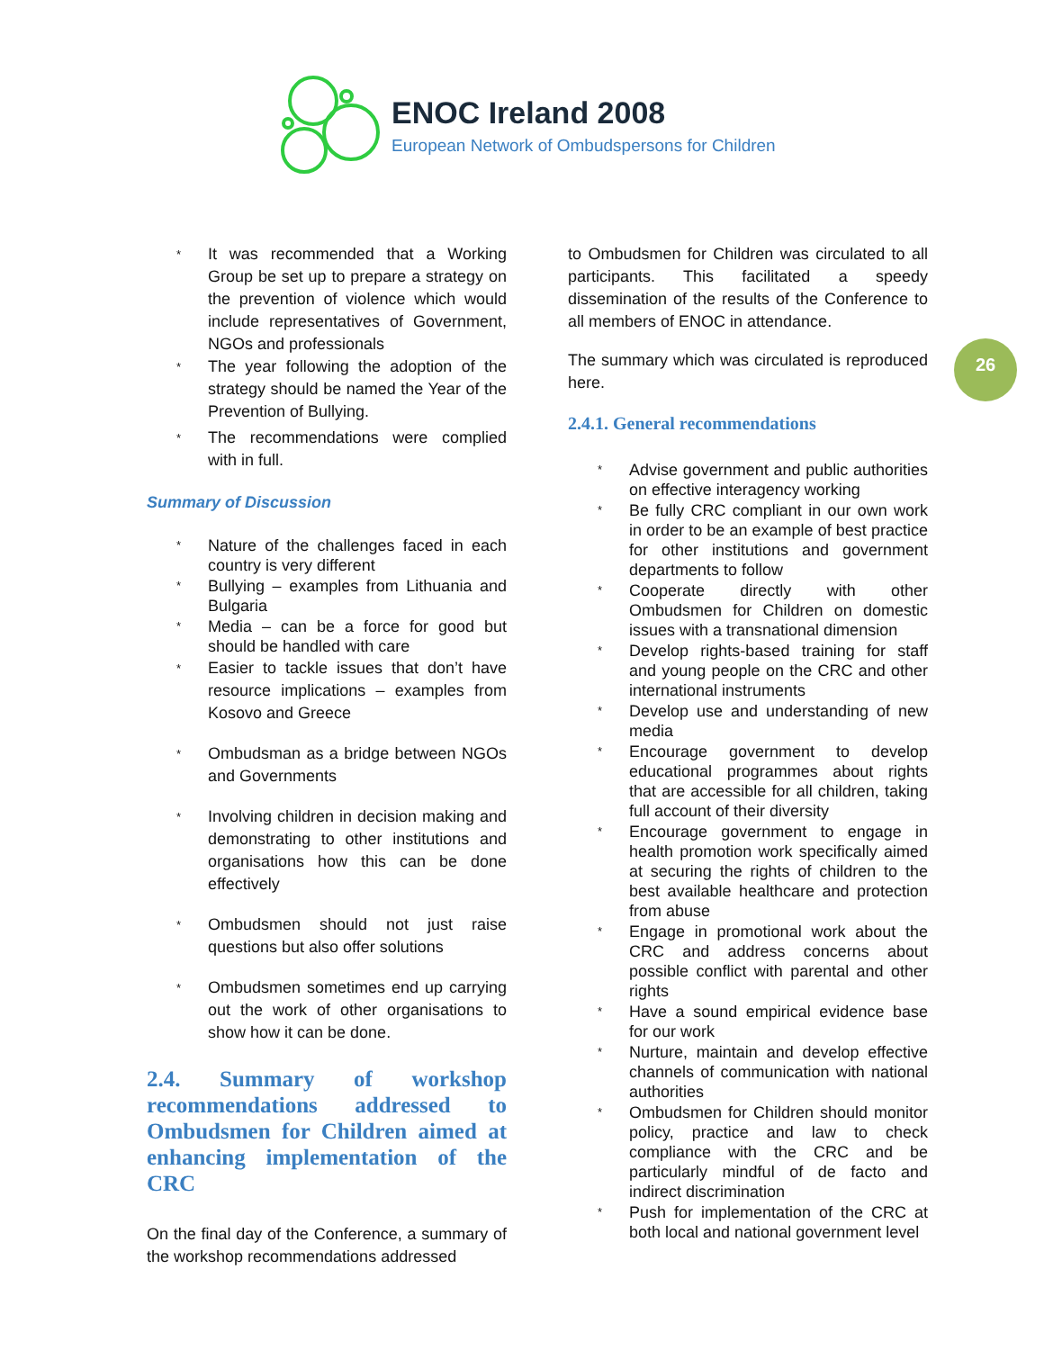ENOC Ireland 2008
European Network of Ombudspersons for Children
26
* It was recommended that a Working Group be set up to prepare a strategy on the prevention of violence which would include representatives of Government, NGOs and professionals
* The year following the adoption of the strategy should be named the Year of the Prevention of Bullying.
* The recommendations were complied with in full.
Summary of Discussion
* Nature of the challenges faced in each country is very different
* Bullying – examples from Lithuania and Bulgaria
* Media – can be a force for good but should be handled with care
* Easier to tackle issues that don’t have resource implications – examples from Kosovo and Greece
* Ombudsman as a bridge between NGOs and Governments
* Involving children in decision making and demonstrating to other institutions and organisations how this can be done effectively
* Ombudsmen should not just raise questions but also offer solutions
* Ombudsmen sometimes end up carrying out the work of other organisations to show how it can be done.
2.4. Summary of workshop recommendations addressed to Ombudsmen for Children aimed at enhancing implementation of the CRC
On the final day of the Conference, a summary of the workshop recommendations addressed
to Ombudsmen for Children was circulated to all participants. This facilitated a speedy dissemination of the results of the Conference to all members of ENOC in attendance.
The summary which was circulated is reproduced here.
2.4.1. General recommendations
* Advise government and public authorities on effective interagency working
* Be fully CRC compliant in our own work in order to be an example of best practice for other institutions and government departments to follow
* Cooperate directly with other Ombudsmen for Children on domestic issues with a transnational dimension
* Develop rights-based training for staff and young people on the CRC and other international instruments
* Develop use and understanding of new media
* Encourage government to develop educational programmes about rights that are accessible for all children, taking full account of their diversity
* Encourage government to engage in health promotion work specifically aimed at securing the rights of children to the best available healthcare and protection from abuse
* Engage in promotional work about the CRC and address concerns about possible conflict with parental and other rights
* Have a sound empirical evidence base for our work
* Nurture, maintain and develop effective channels of communication with national authorities
* Ombudsmen for Children should monitor policy, practice and law to check compliance with the CRC and be particularly mindful of de facto and indirect discrimination
* Push for implementation of the CRC at both local and national government level